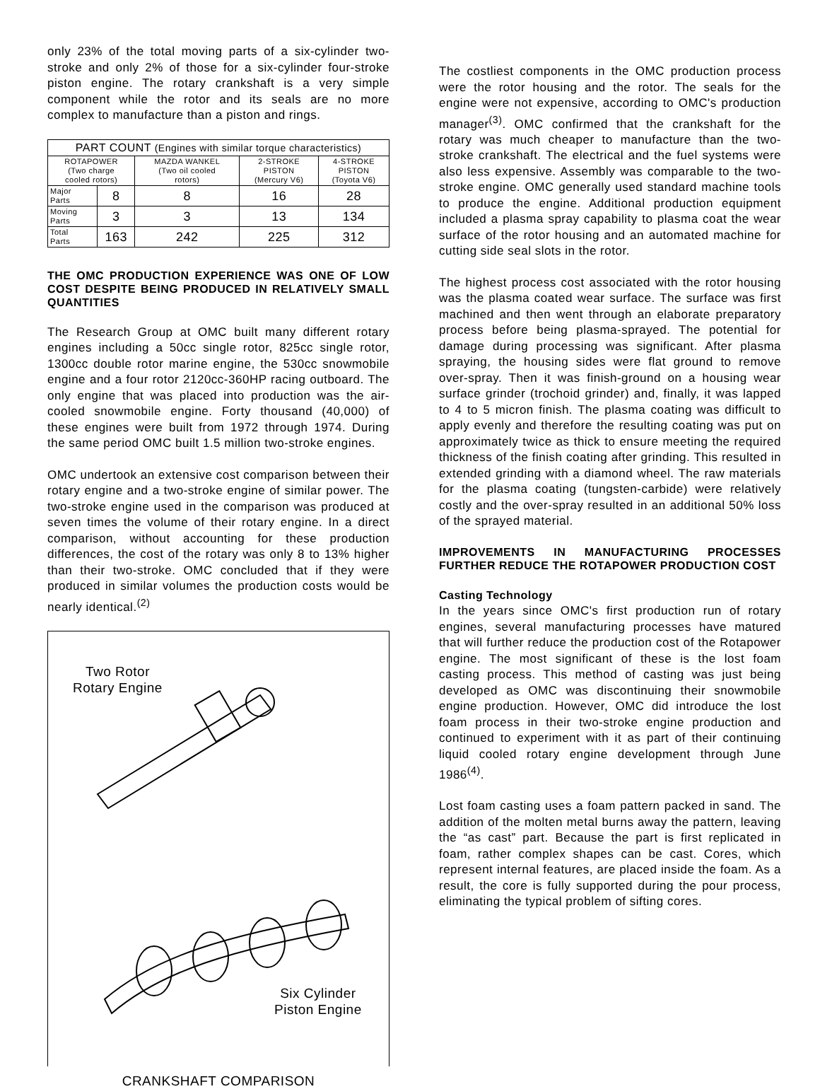only 23% of the total moving parts of a six-cylinder two-stroke and only 2% of those for a six-cylinder four-stroke piston engine. The rotary crankshaft is a very simple component while the rotor and its seals are no more complex to manufacture than a piston and rings.
| PART COUNT (Engines with similar torque characteristics) | | | | |
| --- | --- | --- | --- | --- |
| ROTAPOWER (Two charge cooled rotors) | | MAZDA WANKEL (Two oil cooled rotors) | 2-STROKE PISTON (Mercury V6) | 4-STROKE PISTON (Toyota V6) |
| Major Parts | 8 | 8 | 16 | 28 |
| Moving Parts | 3 | 3 | 13 | 134 |
| Total Parts | 163 | 242 | 225 | 312 |
THE OMC PRODUCTION EXPERIENCE WAS ONE OF LOW COST DESPITE BEING PRODUCED IN RELATIVELY SMALL QUANTITIES
The Research Group at OMC built many different rotary engines including a 50cc single rotor, 825cc single rotor, 1300cc double rotor marine engine, the 530cc snowmobile engine and a four rotor 2120cc-360HP racing outboard. The only engine that was placed into production was the air-cooled snowmobile engine. Forty thousand (40,000) of these engines were built from 1972 through 1974. During the same period OMC built 1.5 million two-stroke engines.
OMC undertook an extensive cost comparison between their rotary engine and a two-stroke engine of similar power. The two-stroke engine used in the comparison was produced at seven times the volume of their rotary engine. In a direct comparison, without accounting for these production differences, the cost of the rotary was only 8 to 13% higher than their two-stroke. OMC concluded that if they were produced in similar volumes the production costs would be nearly identical.<sup>(2)</sup>
Two Rotor
Rotary Engine
Six Cylinder
Piston Engine
CRANKSHAFT COMPARISON
The costliest components in the OMC production process were the rotor housing and the rotor. The seals for the engine were not expensive, according to OMC's production manager<sup>(3)</sup>. OMC confirmed that the crankshaft for the rotary was much cheaper to manufacture than the two-stroke crankshaft. The electrical and the fuel systems were also less expensive. Assembly was comparable to the two-stroke engine. OMC generally used standard machine tools to produce the engine. Additional production equipment included a plasma spray capability to plasma coat the wear surface of the rotor housing and an automated machine for cutting side seal slots in the rotor.
The highest process cost associated with the rotor housing was the plasma coated wear surface. The surface was first machined and then went through an elaborate preparatory process before being plasma-sprayed. The potential for damage during processing was significant. After plasma spraying, the housing sides were flat ground to remove over-spray. Then it was finish-ground on a housing wear surface grinder (trochoid grinder) and, finally, it was lapped to 4 to 5 micron finish. The plasma coating was difficult to apply evenly and therefore the resulting coating was put on approximately twice as thick to ensure meeting the required thickness of the finish coating after grinding. This resulted in extended grinding with a diamond wheel. The raw materials for the plasma coating (tungsten-carbide) were relatively costly and the over-spray resulted in an additional 50% loss of the sprayed material.
IMPROVEMENTS IN MANUFACTURING PROCESSES FURTHER REDUCE THE ROTAPOWER PRODUCTION COST
Casting Technology
In the years since OMC's first production run of rotary engines, several manufacturing processes have matured that will further reduce the production cost of the Rotapower engine. The most significant of these is the lost foam casting process. This method of casting was just being developed as OMC was discontinuing their snowmobile engine production. However, OMC did introduce the lost foam process in their two-stroke engine production and continued to experiment with it as part of their continuing liquid cooled rotary engine development through June 1986<sup>(4)</sup>.
Lost foam casting uses a foam pattern packed in sand. The addition of the molten metal burns away the pattern, leaving the “as cast” part. Because the part is first replicated in foam, rather complex shapes can be cast. Cores, which represent internal features, are placed inside the foam. As a result, the core is fully supported during the pour process, eliminating the typical problem of sifting cores.